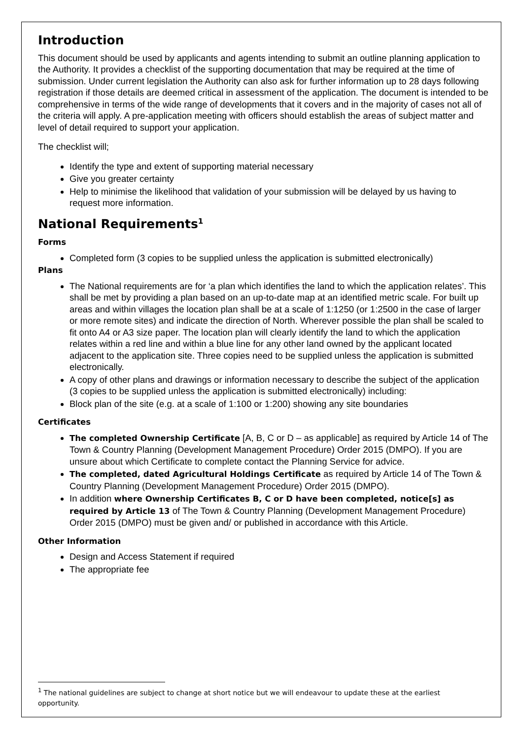Introduction
This document should be used by applicants and agents intending to submit an outline planning application to the Authority. It provides a checklist of the supporting documentation that may be required at the time of submission. Under current legislation the Authority can also ask for further information up to 28 days following registration if those details are deemed critical in assessment of the application. The document is intended to be comprehensive in terms of the wide range of developments that it covers and in the majority of cases not all of the criteria will apply. A pre-application meeting with officers should establish the areas of subject matter and level of detail required to support your application.
The checklist will;
Identify the type and extent of supporting material necessary
Give you greater certainty
Help to minimise the likelihood that validation of your submission will be delayed by us having to request more information.
National Requirements<sup>1</sup>
Forms
Completed form (3 copies to be supplied unless the application is submitted electronically)
Plans
The National requirements are for ‘a plan which identifies the land to which the application relates’. This shall be met by providing a plan based on an up-to-date map at an identified metric scale. For built up areas and within villages the location plan shall be at a scale of 1:1250 (or 1:2500 in the case of larger or more remote sites) and indicate the direction of North. Wherever possible the plan shall be scaled to fit onto A4 or A3 size paper. The location plan will clearly identify the land to which the application relates within a red line and within a blue line for any other land owned by the applicant located adjacent to the application site. Three copies need to be supplied unless the application is submitted electronically.
A copy of other plans and drawings or information necessary to describe the subject of the application (3 copies to be supplied unless the application is submitted electronically) including:
Block plan of the site (e.g. at a scale of 1:100 or 1:200) showing any site boundaries
Certificates
The completed Ownership Certificate [A, B, C or D – as applicable] as required by Article 14 of The Town & Country Planning (Development Management Procedure) Order 2015 (DMPO). If you are unsure about which Certificate to complete contact the Planning Service for advice.
The completed, dated Agricultural Holdings Certificate as required by Article 14 of The Town & Country Planning (Development Management Procedure) Order 2015 (DMPO).
In addition where Ownership Certificates B, C or D have been completed, notice[s] as required by Article 13 of The Town & Country Planning (Development Management Procedure) Order 2015 (DMPO) must be given and/ or published in accordance with this Article.
Other Information
Design and Access Statement if required
The appropriate fee
<sup>1</sup> The national guidelines are subject to change at short notice but we will endeavour to update these at the earliest opportunity.